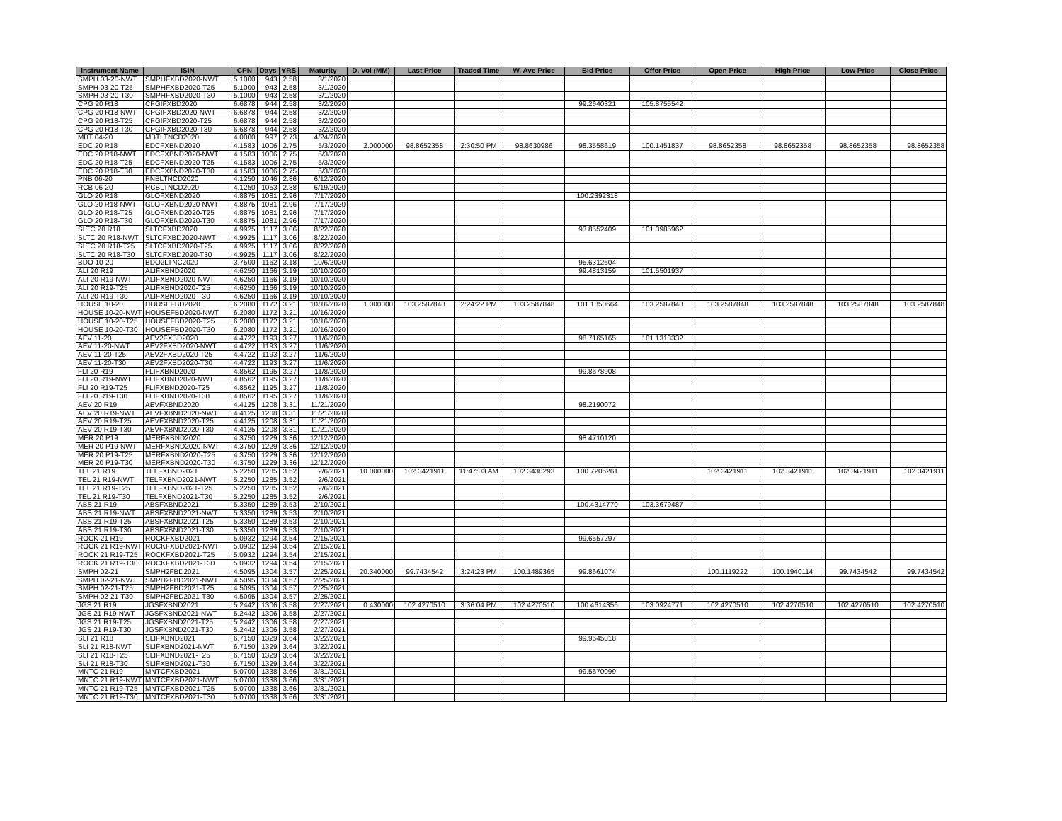| Instrument Name | ISIN | CPN | Days | YRS | Maturity | D. Vol (MM) | Last Price | Traded Time | W. Ave Price | Bid Price | Offer Price | Open Price | High Price | Low Price | Close Price |
| --- | --- | --- | --- | --- | --- | --- | --- | --- | --- | --- | --- | --- | --- | --- | --- |
| SMPH 03-20-NWT | SMPHFXBD2020-NWT | 5.1000 | 943 | 2.58 | 3/1/2020 | | | | | | | | | | |
| SMPH 03-20-T25 | SMPHFXBD2020-T25 | 5.1000 | 943 | 2.58 | 3/1/2020 | | | | | | | | | | |
| SMPH 03-20-T30 | SMPHFXBD2020-T30 | 5.1000 | 943 | 2.58 | 3/1/2020 | | | | | | | | | | |
| CPG 20 R18 | CPGIFXBD2020 | 6.6878 | 944 | 2.58 | 3/2/2020 | | | | | 99.2640321 | 105.8755542 | | | | |
| CPG 20 R18-NWT | CPGIFXBD2020-NWT | 6.6878 | 944 | 2.58 | 3/2/2020 | | | | | | | | | | |
| CPG 20 R18-T25 | CPGIFXBD2020-T25 | 6.6878 | 944 | 2.58 | 3/2/2020 | | | | | | | | | | |
| CPG 20 R18-T30 | CPGIFXBD2020-T30 | 6.6878 | 944 | 2.58 | 3/2/2020 | | | | | | | | | | |
| MBT 04-20 | MBTLTNCD2020 | 4.0000 | 997 | 2.73 | 4/24/2020 | | | | | | | | | | |
| EDC 20 R18 | EDCFXBND2020 | 4.1583 | 1006 | 2.75 | 5/3/2020 | 2.000000 | 98.8652358 | 2:30:50 PM | 98.8630986 | 98.3558619 | 100.1451837 | 98.8652358 | 98.8652358 | 98.8652358 | 98.8652358 |
| EDC 20 R18-NWT | EDCFXBND2020-NWT | 4.1583 | 1006 | 2.75 | 5/3/2020 | | | | | | | | | | |
| EDC 20 R18-T25 | EDCFXBND2020-T25 | 4.1583 | 1006 | 2.75 | 5/3/2020 | | | | | | | | | | |
| EDC 20 R18-T30 | EDCFXBND2020-T30 | 4.1583 | 1006 | 2.75 | 5/3/2020 | | | | | | | | | | |
| PNB 06-20 | PNBLTNCD2020 | 4.1250 | 1046 | 2.86 | 6/12/2020 | | | | | | | | | | |
| RCB 06-20 | RCBLTNCD2020 | 4.1250 | 1053 | 2.88 | 6/19/2020 | | | | | | | | | | |
| GLO 20 R18 | GLOFXBND2020 | 4.8875 | 1081 | 2.96 | 7/17/2020 | | | | | 100.2392318 | | | | | |
| GLO 20 R18-NWT | GLOFXBND2020-NWT | 4.8875 | 1081 | 2.96 | 7/17/2020 | | | | | | | | | | |
| GLO 20 R18-T25 | GLOFXBND2020-T25 | 4.8875 | 1081 | 2.96 | 7/17/2020 | | | | | | | | | | |
| GLO 20 R18-T30 | GLOFXBND2020-T30 | 4.8875 | 1081 | 2.96 | 7/17/2020 | | | | | | | | | | |
| SLTC 20 R18 | SLTCFXBD2020 | 4.9925 | 1117 | 3.06 | 8/22/2020 | | | | | 93.8552409 | 101.3985962 | | | | |
| SLTC 20 R18-NWT | SLTCFXBD2020-NWT | 4.9925 | 1117 | 3.06 | 8/22/2020 | | | | | | | | | | |
| SLTC 20 R18-T25 | SLTCFXBD2020-T25 | 4.9925 | 1117 | 3.06 | 8/22/2020 | | | | | | | | | | |
| SLTC 20 R18-T30 | SLTCFXBD2020-T30 | 4.9925 | 1117 | 3.06 | 8/22/2020 | | | | | | | | | | |
| BDO 10-20 | BDO2LTNC2020 | 3.7500 | 1162 | 3.18 | 10/6/2020 | | | | | 95.6312604 | | | | | |
| ALI 20 R19 | ALIFXBND2020 | 4.6250 | 1166 | 3.19 | 10/10/2020 | | | | | 99.4813159 | 101.5501937 | | | | |
| ALI 20 R19-NWT | ALIFXBND2020-NWT | 4.6250 | 1166 | 3.19 | 10/10/2020 | | | | | | | | | | |
| ALI 20 R19-T25 | ALIFXBND2020-T25 | 4.6250 | 1166 | 3.19 | 10/10/2020 | | | | | | | | | | |
| ALI 20 R19-T30 | ALIFXBND2020-T30 | 4.6250 | 1166 | 3.19 | 10/10/2020 | | | | | | | | | | |
| HOUSE 10-20 | HOUSEFBD2020 | 6.2080 | 1172 | 3.21 | 10/16/2020 | 1.000000 | 103.2587848 | 2:24:22 PM | 103.2587848 | 101.1850664 | 103.2587848 | 103.2587848 | 103.2587848 | 103.2587848 | 103.2587848 |
| HOUSE 10-20-NWT | HOUSEFBD2020-NWT | 6.2080 | 1172 | 3.21 | 10/16/2020 | | | | | | | | | | |
| HOUSE 10-20-T25 | HOUSEFBD2020-T25 | 6.2080 | 1172 | 3.21 | 10/16/2020 | | | | | | | | | | |
| HOUSE 10-20-T30 | HOUSEFBD2020-T30 | 6.2080 | 1172 | 3.21 | 10/16/2020 | | | | | | | | | | |
| AEV 11-20 | AEV2FXBD2020 | 4.4722 | 1193 | 3.27 | 11/6/2020 | | | | | 98.7165165 | 101.1313332 | | | | |
| AEV 11-20-NWT | AEV2FXBD2020-NWT | 4.4722 | 1193 | 3.27 | 11/6/2020 | | | | | | | | | | |
| AEV 11-20-T25 | AEV2FXBD2020-T25 | 4.4722 | 1193 | 3.27 | 11/6/2020 | | | | | | | | | | |
| AEV 11-20-T30 | AEV2FXBD2020-T30 | 4.4722 | 1193 | 3.27 | 11/6/2020 | | | | | | | | | | |
| FLI 20 R19 | FLIFXBND2020 | 4.8562 | 1195 | 3.27 | 11/8/2020 | | | | | 99.8678908 | | | | | |
| FLI 20 R19-NWT | FLIFXBND2020-NWT | 4.8562 | 1195 | 3.27 | 11/8/2020 | | | | | | | | | | |
| FLI 20 R19-T25 | FLIFXBND2020-T25 | 4.8562 | 1195 | 3.27 | 11/8/2020 | | | | | | | | | | |
| FLI 20 R19-T30 | FLIFXBND2020-T30 | 4.8562 | 1195 | 3.27 | 11/8/2020 | | | | | | | | | | |
| AEV 20 R19 | AEVFXBND2020 | 4.4125 | 1208 | 3.31 | 11/21/2020 | | | | | 98.2190072 | | | | | |
| AEV 20 R19-NWT | AEVFXBND2020-NWT | 4.4125 | 1208 | 3.31 | 11/21/2020 | | | | | | | | | | |
| AEV 20 R19-T25 | AEVFXBND2020-T25 | 4.4125 | 1208 | 3.31 | 11/21/2020 | | | | | | | | | | |
| AEV 20 R19-T30 | AEVFXBND2020-T30 | 4.4125 | 1208 | 3.31 | 11/21/2020 | | | | | | | | | | |
| MER 20 P19 | MERFXBND2020 | 4.3750 | 1229 | 3.36 | 12/12/2020 | | | | | 98.4710120 | | | | | |
| MER 20 P19-NWT | MERFXBND2020-NWT | 4.3750 | 1229 | 3.36 | 12/12/2020 | | | | | | | | | | |
| MER 20 P19-T25 | MERFXBND2020-T25 | 4.3750 | 1229 | 3.36 | 12/12/2020 | | | | | | | | | | |
| MER 20 P19-T30 | MERFXBND2020-T30 | 4.3750 | 1229 | 3.36 | 12/12/2020 | | | | | | | | | | |
| TEL 21 R19 | TELFXBND2021 | 5.2250 | 1285 | 3.52 | 2/6/2021 | 10.000000 | 102.3421911 | 11:47:03 AM | 102.3438293 | 100.7205261 | | 102.3421911 | 102.3421911 | 102.3421911 | 102.3421911 |
| TEL 21 R19-NWT | TELFXBND2021-NWT | 5.2250 | 1285 | 3.52 | 2/6/2021 | | | | | | | | | | |
| TEL 21 R19-T25 | TELFXBND2021-T25 | 5.2250 | 1285 | 3.52 | 2/6/2021 | | | | | | | | | | |
| TEL 21 R19-T30 | TELFXBND2021-T30 | 5.2250 | 1285 | 3.52 | 2/6/2021 | | | | | | | | | | |
| ABS 21 R19 | ABSFXBND2021 | 5.3350 | 1289 | 3.53 | 2/10/2021 | | | | | 100.4314770 | 103.3679487 | | | | |
| ABS 21 R19-NWT | ABSFXBND2021-NWT | 5.3350 | 1289 | 3.53 | 2/10/2021 | | | | | | | | | | |
| ABS 21 R19-T25 | ABSFXBND2021-T25 | 5.3350 | 1289 | 3.53 | 2/10/2021 | | | | | | | | | | |
| ABS 21 R19-T30 | ABSFXBND2021-T30 | 5.3350 | 1289 | 3.53 | 2/10/2021 | | | | | | | | | | |
| ROCK 21 R19 | ROCKFXBD2021 | 5.0932 | 1294 | 3.54 | 2/15/2021 | | | | | 99.6557297 | | | | | |
| ROCK 21 R19-NWT | ROCKFXBD2021-NWT | 5.0932 | 1294 | 3.54 | 2/15/2021 | | | | | | | | | | |
| ROCK 21 R19-T25 | ROCKFXBD2021-T25 | 5.0932 | 1294 | 3.54 | 2/15/2021 | | | | | | | | | | |
| ROCK 21 R19-T30 | ROCKFXBD2021-T30 | 5.0932 | 1294 | 3.54 | 2/15/2021 | | | | | | | | | | |
| SMPH 02-21 | SMPH2FBD2021 | 4.5095 | 1304 | 3.57 | 2/25/2021 | 20.340000 | 99.7434542 | 3:24:23 PM | 100.1489365 | 99.8661074 | | 100.1119222 | 100.1940114 | 99.7434542 | 99.7434542 |
| SMPH 02-21-NWT | SMPH2FBD2021-NWT | 4.5095 | 1304 | 3.57 | 2/25/2021 | | | | | | | | | | |
| SMPH 02-21-T25 | SMPH2FBD2021-T25 | 4.5095 | 1304 | 3.57 | 2/25/2021 | | | | | | | | | | |
| SMPH 02-21-T30 | SMPH2FBD2021-T30 | 4.5095 | 1304 | 3.57 | 2/25/2021 | | | | | | | | | | |
| JGS 21 R19 | JGSFXBND2021 | 5.2442 | 1306 | 3.58 | 2/27/2021 | 0.430000 | 102.4270510 | 3:36:04 PM | 102.4270510 | 100.4614356 | 103.0924771 | 102.4270510 | 102.4270510 | 102.4270510 | 102.4270510 |
| JGS 21 R19-NWT | JGSFXBND2021-NWT | 5.2442 | 1306 | 3.58 | 2/27/2021 | | | | | | | | | | |
| JGS 21 R19-T25 | JGSFXBND2021-T25 | 5.2442 | 1306 | 3.58 | 2/27/2021 | | | | | | | | | | |
| JGS 21 R19-T30 | JGSFXBND2021-T30 | 5.2442 | 1306 | 3.58 | 2/27/2021 | | | | | | | | | | |
| SLI 21 R18 | SLIFXBND2021 | 6.7150 | 1329 | 3.64 | 3/22/2021 | | | | | 99.9645018 | | | | | |
| SLI 21 R18-NWT | SLIFXBND2021-NWT | 6.7150 | 1329 | 3.64 | 3/22/2021 | | | | | | | | | | |
| SLI 21 R18-T25 | SLIFXBND2021-T25 | 6.7150 | 1329 | 3.64 | 3/22/2021 | | | | | | | | | | |
| SLI 21 R18-T30 | SLIFXBND2021-T30 | 6.7150 | 1329 | 3.64 | 3/22/2021 | | | | | | | | | | |
| MNTC 21 R19 | MNTCFXBD2021 | 5.0700 | 1338 | 3.66 | 3/31/2021 | | | | | 99.5670099 | | | | | |
| MNTC 21 R19-NWT | MNTCFXBD2021-NWT | 5.0700 | 1338 | 3.66 | 3/31/2021 | | | | | | | | | | |
| MNTC 21 R19-T25 | MNTCFXBD2021-T25 | 5.0700 | 1338 | 3.66 | 3/31/2021 | | | | | | | | | | |
| MNTC 21 R19-T30 | MNTCFXBD2021-T30 | 5.0700 | 1338 | 3.66 | 3/31/2021 | | | | | | | | | | |